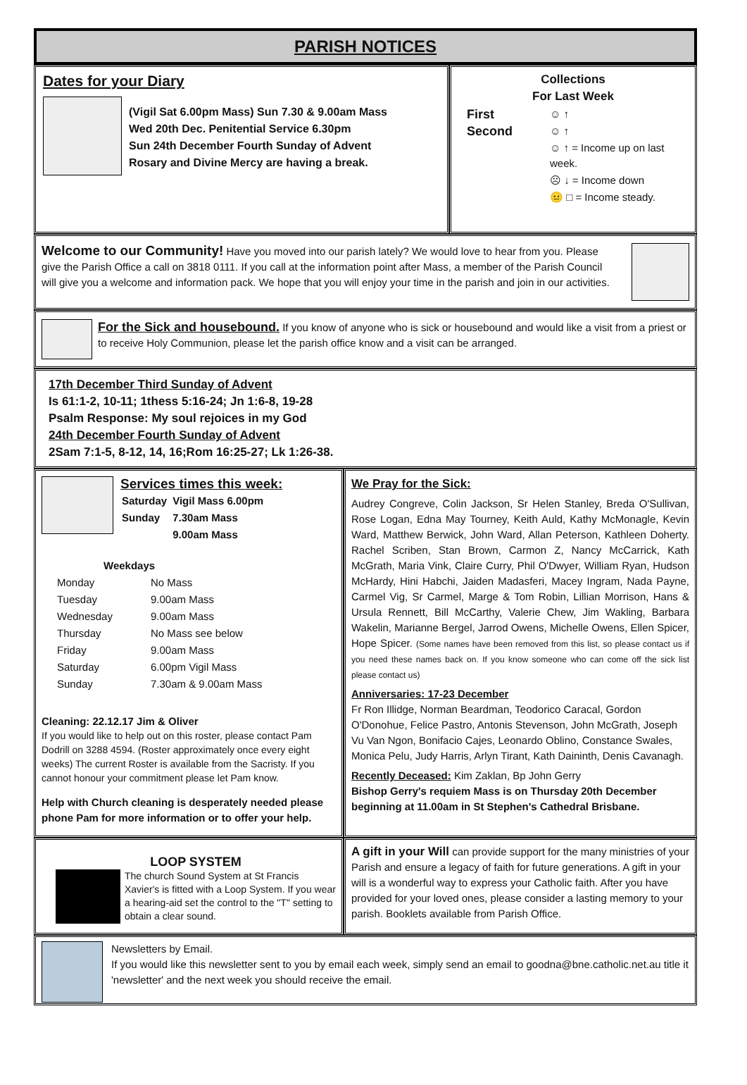PARISH NOTICES
Dates for your Diary
(Vigil Sat 6.00pm Mass) Sun 7.30 & 9.00am Mass
Wed 20th Dec. Penitential Service 6.30pm
Sun 24th December Fourth Sunday of Advent
Rosary and Divine Mercy are having a break.
Collections
For Last Week
| First | ☺ ↑ |
| Second | ☺ ↑ |
| | ☺ ↑ = Income up on last week. |
| | ☹ ↓ = Income down |
| | 😐 □ = Income steady. |
Welcome to our Community! Have you moved into our parish lately? We would love to hear from you. Please give the Parish Office a call on 3818 0111. If you call at the information point after Mass, a member of the Parish Council will give you a welcome and information pack. We hope that you will enjoy your time in the parish and join in our activities.
For the Sick and housebound. If you know of anyone who is sick or housebound and would like a visit from a priest or to receive Holy Communion, please let the parish office know and a visit can be arranged.
17th December Third Sunday of Advent
Is 61:1-2, 10-11; 1thess 5:16-24; Jn 1:6-8, 19-28
Psalm Response: My soul rejoices in my God
24th December Fourth Sunday of Advent
2Sam 7:1-5, 8-12, 14, 16;Rom 16:25-27; Lk 1:26-38.
Services times this week:
| Saturday | Vigil Mass 6.00pm |
| Sunday | 7.30am Mass |
| | 9.00am Mass |
Weekdays
| Monday | No Mass |
| Tuesday | 9.00am Mass |
| Wednesday | 9.00am Mass |
| Thursday | No Mass see below |
| Friday | 9.00am Mass |
| Saturday | 6.00pm Vigil Mass |
| Sunday | 7.30am & 9.00am Mass |
Cleaning: 22.12.17 Jim & Oliver
If you would like to help out on this roster, please contact Pam Dodrill on 3288 4594. (Roster approximately once every eight weeks) The current Roster is available from the Sacristy. If you cannot honour your commitment please let Pam know.
Help with Church cleaning is desperately needed please phone Pam for more information or to offer your help.
We Pray for the Sick:
Audrey Congreve, Colin Jackson, Sr Helen Stanley, Breda O'Sullivan, Rose Logan, Edna May Tourney, Keith Auld, Kathy McMonagle, Kevin Ward, Matthew Berwick, John Ward, Allan Peterson, Kathleen Doherty. Rachel Scriben, Stan Brown, Carmon Z, Nancy McCarrick, Kath McGrath, Maria Vink, Claire Curry, Phil O'Dwyer, William Ryan, Hudson McHardy, Hini Habchi, Jaiden Madasferi, Macey Ingram, Nada Payne, Carmel Vig, Sr Carmel, Marge & Tom Robin, Lillian Morrison, Hans & Ursula Rennett, Bill McCarthy, Valerie Chew, Jim Wakling, Barbara Wakelin, Marianne Bergel, Jarrod Owens, Michelle Owens, Ellen Spicer, Hope Spicer. (Some names have been removed from this list, so please contact us if you need these names back on. If you know someone who can come off the sick list please contact us)
Anniversaries: 17-23 December
Fr Ron Illidge, Norman Beardman, Teodorico Caracal, Gordon O'Donohue, Felice Pastro, Antonis Stevenson, John McGrath, Joseph Vu Van Ngon, Bonifacio Cajes, Leonardo Oblino, Constance Swales, Monica Pelu, Judy Harris, Arlyn Tirant, Kath Daininth, Denis Cavanagh.
Recently Deceased: Kim Zaklan, Bp John Gerry
Bishop Gerry's requiem Mass is on Thursday 20th December beginning at 11.00am in St Stephen's Cathedral Brisbane.
LOOP SYSTEM
The church Sound System at St Francis Xavier's is fitted with a Loop System. If you wear a hearing-aid set the control to the "T" setting to obtain a clear sound.
A gift in your Will can provide support for the many ministries of your Parish and ensure a legacy of faith for future generations. A gift in your will is a wonderful way to express your Catholic faith. After you have provided for your loved ones, please consider a lasting memory to your parish. Booklets available from Parish Office.
Newsletters by Email.
If you would like this newsletter sent to you by email each week, simply send an email to goodna@bne.catholic.net.au title it 'newsletter' and the next week you should receive the email.